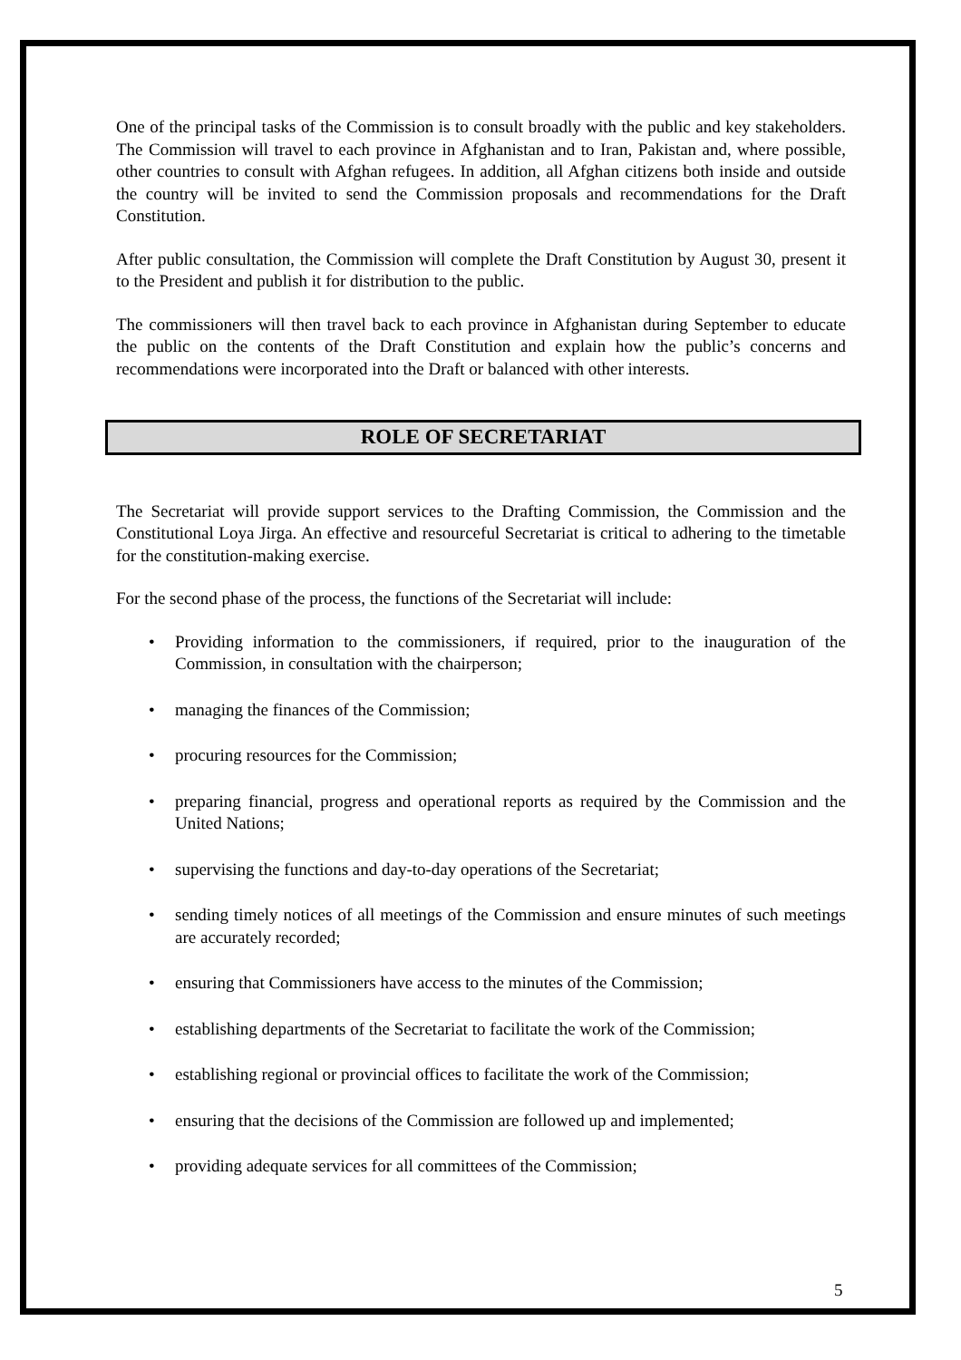One of the principal tasks of the Commission is to consult broadly with the public and key stakeholders. The Commission will travel to each province in Afghanistan and to Iran, Pakistan and, where possible, other countries to consult with Afghan refugees. In addition, all Afghan citizens both inside and outside the country will be invited to send the Commission proposals and recommendations for the Draft Constitution.
After public consultation, the Commission will complete the Draft Constitution by August 30, present it to the President and publish it for distribution to the public.
The commissioners will then travel back to each province in Afghanistan during September to educate the public on the contents of the Draft Constitution and explain how the public’s concerns and recommendations were incorporated into the Draft or balanced with other interests.
ROLE OF SECRETARIAT
The Secretariat will provide support services to the Drafting Commission, the Commission and the Constitutional Loya Jirga. An effective and resourceful Secretariat is critical to adhering to the timetable for the constitution-making exercise.
For the second phase of the process, the functions of the Secretariat will include:
• Providing information to the commissioners, if required, prior to the inauguration of the Commission, in consultation with the chairperson;
• managing the finances of the Commission;
• procuring resources for the Commission;
• preparing financial, progress and operational reports as required by the Commission and the United Nations;
• supervising the functions and day-to-day operations of the Secretariat;
• sending timely notices of all meetings of the Commission and ensure minutes of such meetings are accurately recorded;
• ensuring that Commissioners have access to the minutes of the Commission;
• establishing departments of the Secretariat to facilitate the work of the Commission;
• establishing regional or provincial offices to facilitate the work of the Commission;
• ensuring that the decisions of the Commission are followed up and implemented;
• providing adequate services for all committees of the Commission;
5